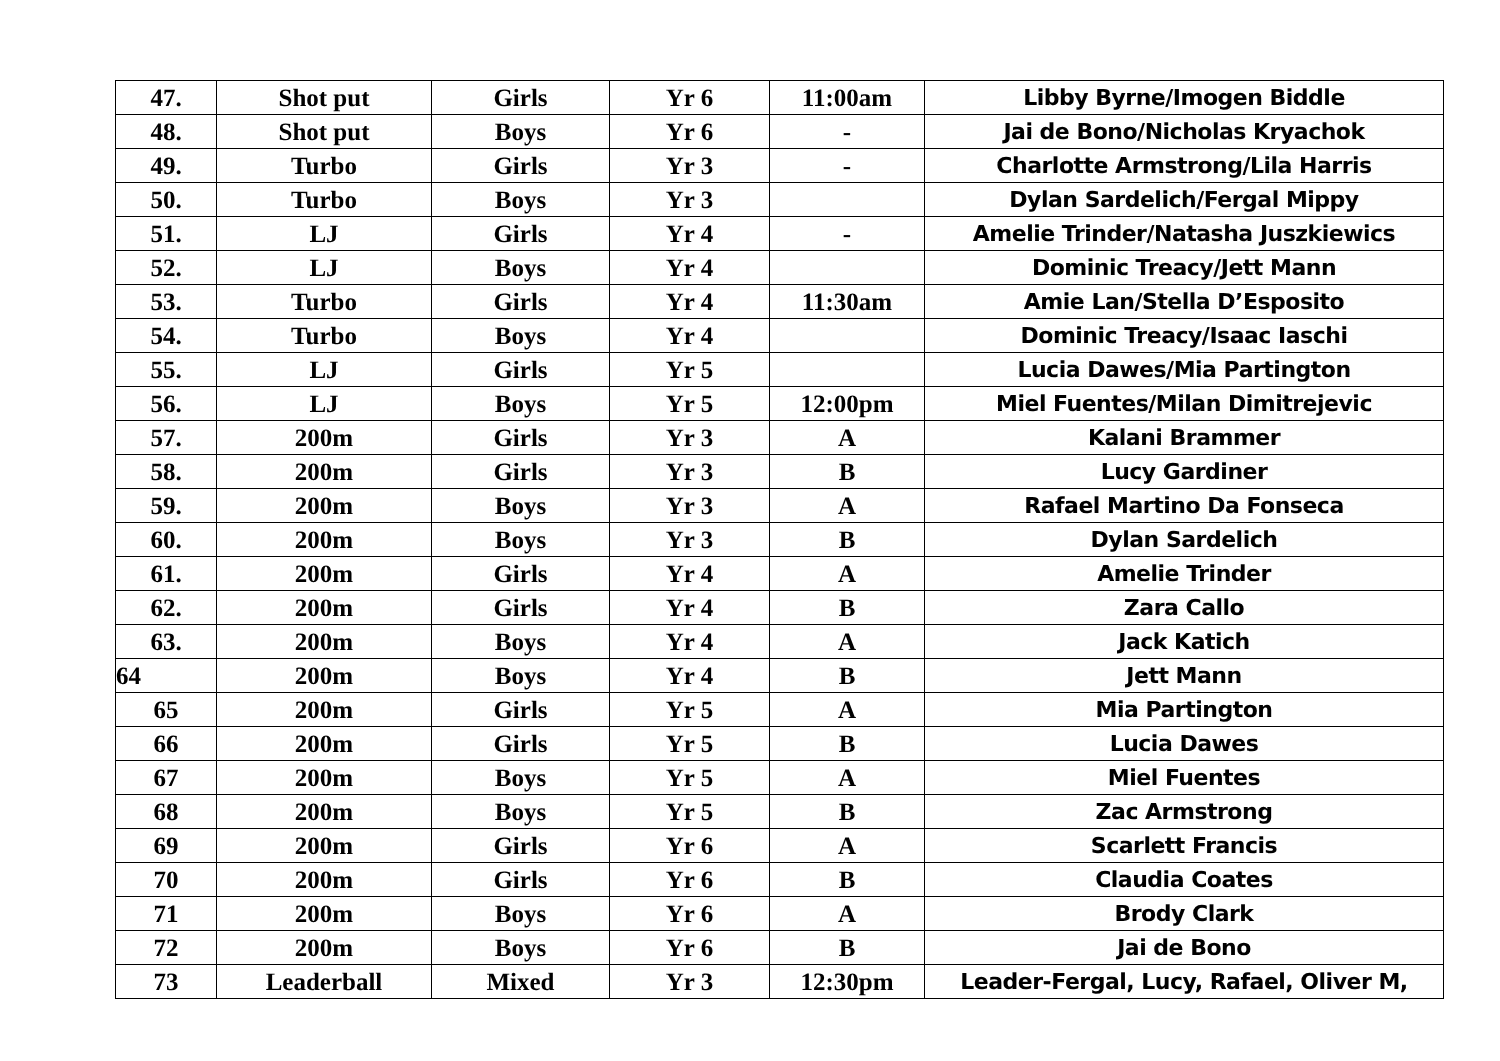| 47. | Shot put | Girls | Yr 6 | 11:00am | Libby Byrne/Imogen Biddle |
| 48. | Shot put | Boys | Yr 6 | - | Jai de Bono/Nicholas Kryachok |
| 49. | Turbo | Girls | Yr 3 | - | Charlotte Armstrong/Lila Harris |
| 50. | Turbo | Boys | Yr 3 | | Dylan Sardelich/Fergal Mippy |
| 51. | LJ | Girls | Yr 4 | - | Amelie Trinder/Natasha Juszkiewics |
| 52. | LJ | Boys | Yr 4 | | Dominic Treacy/Jett Mann |
| 53. | Turbo | Girls | Yr 4 | 11:30am | Amie Lan/Stella D’Esposito |
| 54. | Turbo | Boys | Yr 4 | | Dominic Treacy/Isaac Iaschi |
| 55. | LJ | Girls | Yr 5 | | Lucia Dawes/Mia Partington |
| 56. | LJ | Boys | Yr 5 | 12:00pm | Miel Fuentes/Milan Dimitrejevic |
| 57. | 200m | Girls | Yr 3 | A | Kalani Brammer |
| 58. | 200m | Girls | Yr 3 | B | Lucy Gardiner |
| 59. | 200m | Boys | Yr 3 | A | Rafael Martino Da Fonseca |
| 60. | 200m | Boys | Yr 3 | B | Dylan Sardelich |
| 61. | 200m | Girls | Yr 4 | A | Amelie Trinder |
| 62. | 200m | Girls | Yr 4 | B | Zara Callo |
| 63. | 200m | Boys | Yr 4 | A | Jack Katich |
| 64 | 200m | Boys | Yr 4 | B | Jett Mann |
| 65 | 200m | Girls | Yr 5 | A | Mia Partington |
| 66 | 200m | Girls | Yr 5 | B | Lucia Dawes |
| 67 | 200m | Boys | Yr 5 | A | Miel Fuentes |
| 68 | 200m | Boys | Yr 5 | B | Zac Armstrong |
| 69 | 200m | Girls | Yr 6 | A | Scarlett Francis |
| 70 | 200m | Girls | Yr 6 | B | Claudia Coates |
| 71 | 200m | Boys | Yr 6 | A | Brody Clark |
| 72 | 200m | Boys | Yr 6 | B | Jai de Bono |
| 73 | Leaderball | Mixed | Yr 3 | 12:30pm | Leader-Fergal, Lucy, Rafael, Oliver M, |